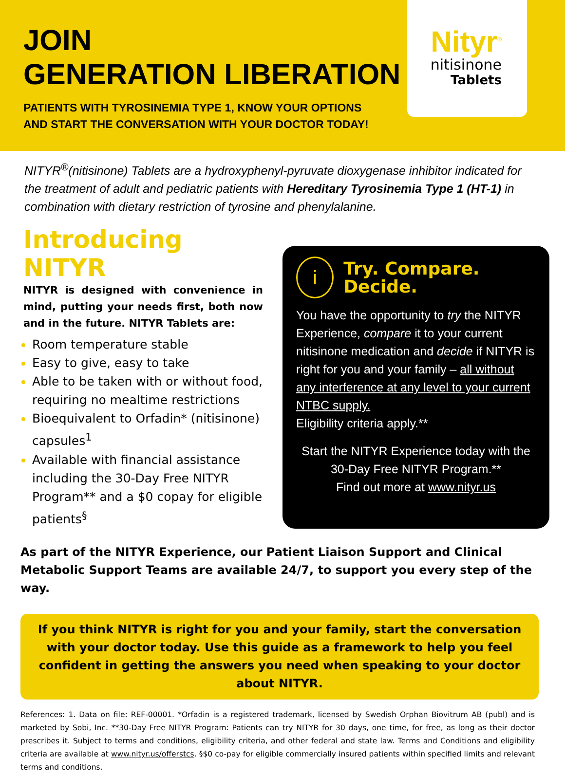JOIN
GENERATION LIBERATION
PATIENTS WITH TYROSINEMIA TYPE 1, KNOW YOUR OPTIONS
AND START THE CONVERSATION WITH YOUR DOCTOR TODAY!
Nityr<sup>®</sup>
nitisinone
Tablets
NITYR<sup>®</sup>(nitisinone) Tablets are a hydroxyphenyl-pyruvate dioxygenase inhibitor indicated for the treatment of adult and pediatric patients with Hereditary Tyrosinemia Type 1 (HT-1) in combination with dietary restriction of tyrosine and phenylalanine.
Introducing NITYR
NITYR is designed with convenience in mind, putting your needs first, both now and in the future. NITYR Tablets are:
Room temperature stable
Easy to give, easy to take
Able to be taken with or without food, requiring no mealtime restrictions
Bioequivalent to Orfadin* (nitisinone) capsules<sup>1</sup>
Available with financial assistance including the 30-Day Free NITYR Program** and a $0 copay for eligible patients<sup>§</sup>
i
Try. Compare. Decide.
You have the opportunity to try the NITYR Experience, compare it to your current nitisinone medication and decide if NITYR is right for you and your family – all without any interference at any level to your current NTBC supply.
Eligibility criteria apply.**
Start the NITYR Experience today with the 30-Day Free NITYR Program.**
Find out more at www.nityr.us
As part of the NITYR Experience, our Patient Liaison Support and Clinical Metabolic Support Teams are available 24/7, to support you every step of the way.
If you think NITYR is right for you and your family, start the conversation with your doctor today. Use this guide as a framework to help you feel confident in getting the answers you need when speaking to your doctor about NITYR.
References: 1. Data on file: REF-00001. *Orfadin is a registered trademark, licensed by Swedish Orphan Biovitrum AB (publ) and is marketed by Sobi, Inc. **30-Day Free NITYR Program: Patients can try NITYR for 30 days, one time, for free, as long as their doctor prescribes it. Subject to terms and conditions, eligibility criteria, and other federal and state law. Terms and Conditions and eligibility criteria are available at www.nityr.us/offerstcs. §$0 co-pay for eligible commercially insured patients within specified limits and relevant terms and conditions.